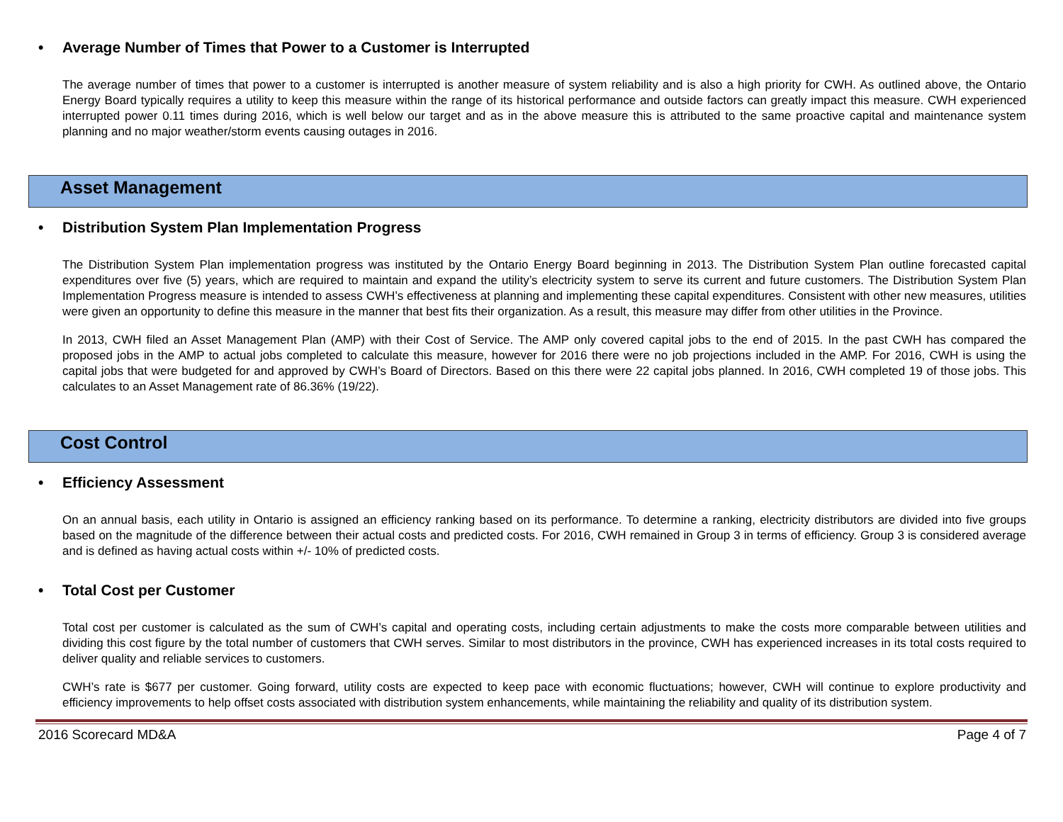• Average Number of Times that Power to a Customer is Interrupted
The average number of times that power to a customer is interrupted is another measure of system reliability and is also a high priority for CWH. As outlined above, the Ontario Energy Board typically requires a utility to keep this measure within the range of its historical performance and outside factors can greatly impact this measure. CWH experienced interrupted power 0.11 times during 2016, which is well below our target and as in the above measure this is attributed to the same proactive capital and maintenance system planning and no major weather/storm events causing outages in 2016.
Asset Management
• Distribution System Plan Implementation Progress
The Distribution System Plan implementation progress was instituted by the Ontario Energy Board beginning in 2013. The Distribution System Plan outline forecasted capital expenditures over five (5) years, which are required to maintain and expand the utility’s electricity system to serve its current and future customers. The Distribution System Plan Implementation Progress measure is intended to assess CWH’s effectiveness at planning and implementing these capital expenditures. Consistent with other new measures, utilities were given an opportunity to define this measure in the manner that best fits their organization. As a result, this measure may differ from other utilities in the Province.
In 2013, CWH filed an Asset Management Plan (AMP) with their Cost of Service. The AMP only covered capital jobs to the end of 2015. In the past CWH has compared the proposed jobs in the AMP to actual jobs completed to calculate this measure, however for 2016 there were no job projections included in the AMP. For 2016, CWH is using the capital jobs that were budgeted for and approved by CWH’s Board of Directors. Based on this there were 22 capital jobs planned. In 2016, CWH completed 19 of those jobs. This calculates to an Asset Management rate of 86.36% (19/22).
Cost Control
• Efficiency Assessment
On an annual basis, each utility in Ontario is assigned an efficiency ranking based on its performance. To determine a ranking, electricity distributors are divided into five groups based on the magnitude of the difference between their actual costs and predicted costs. For 2016, CWH remained in Group 3 in terms of efficiency. Group 3 is considered average and is defined as having actual costs within +/- 10% of predicted costs.
• Total Cost per Customer
Total cost per customer is calculated as the sum of CWH’s capital and operating costs, including certain adjustments to make the costs more comparable between utilities and dividing this cost figure by the total number of customers that CWH serves. Similar to most distributors in the province, CWH has experienced increases in its total costs required to deliver quality and reliable services to customers.
CWH’s rate is $677 per customer. Going forward, utility costs are expected to keep pace with economic fluctuations; however, CWH will continue to explore productivity and efficiency improvements to help offset costs associated with distribution system enhancements, while maintaining the reliability and quality of its distribution system.
2016 Scorecard MD&A Page 4 of 7